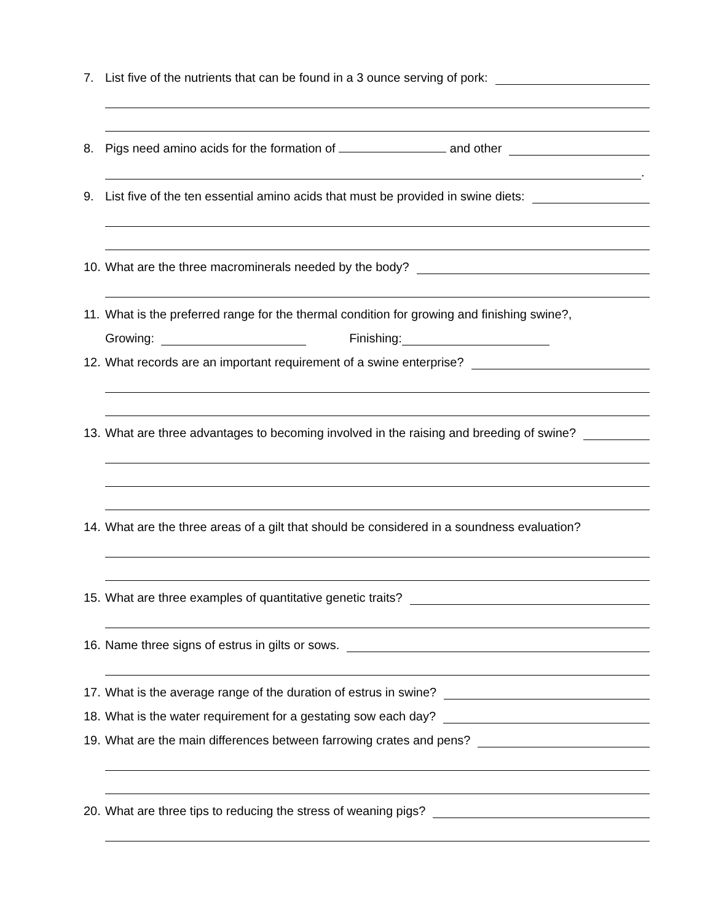7. List five of the nutrients that can be found in a 3 ounce serving of pork:
8. Pigs need amino acids for the formation of and other
.
9. List five of the ten essential amino acids that must be provided in swine diets:
10. What are the three macrominerals needed by the body?
11. What is the preferred range for the thermal condition for growing and finishing swine?,
Growing: Finishing:
12. What records are an important requirement of a swine enterprise?
13. What are three advantages to becoming involved in the raising and breeding of swine?
14. What are the three areas of a gilt that should be considered in a soundness evaluation?
15. What are three examples of quantitative genetic traits?
16. Name three signs of estrus in gilts or sows.
17. What is the average range of the duration of estrus in swine?
18. What is the water requirement for a gestating sow each day?
19. What are the main differences between farrowing crates and pens?
20. What are three tips to reducing the stress of weaning pigs?